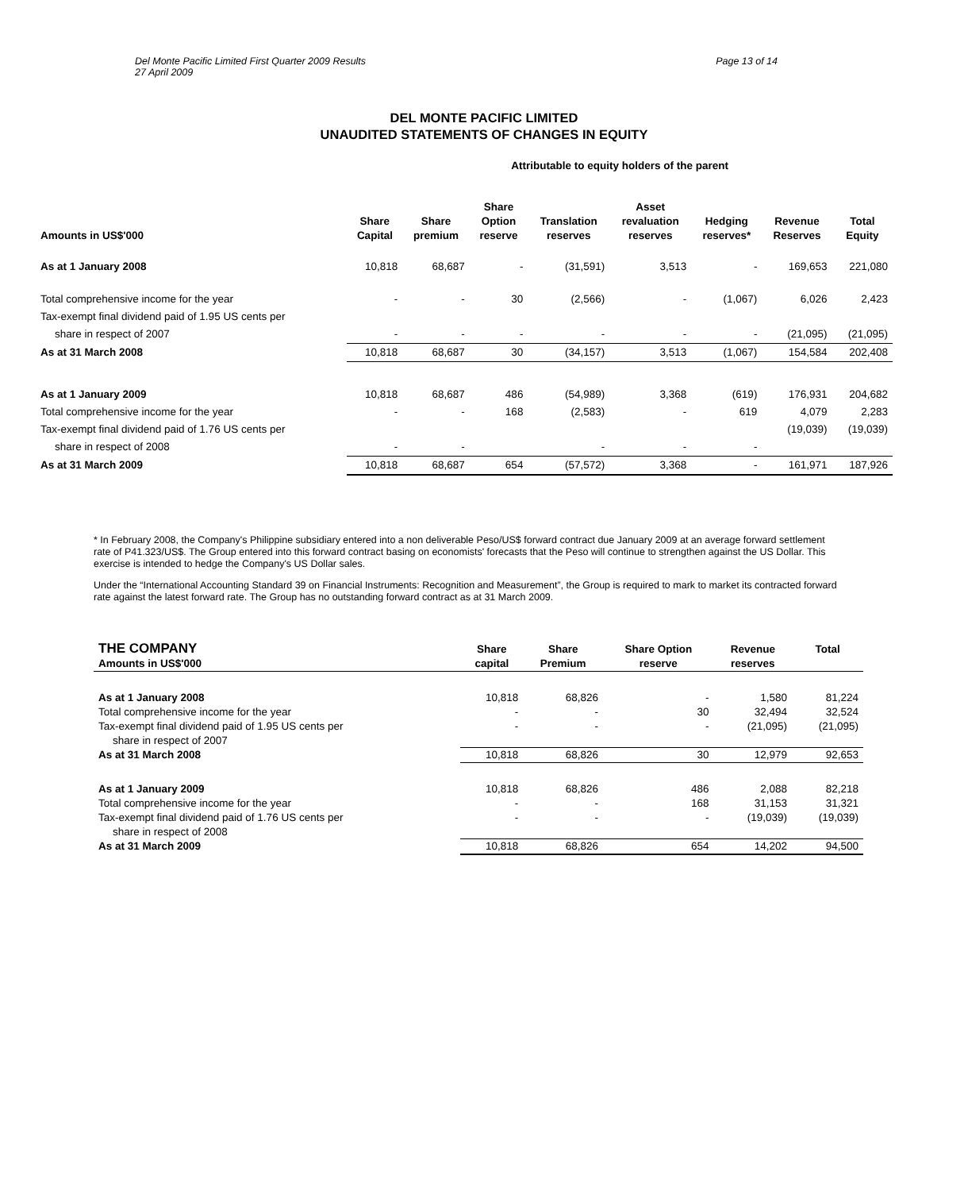Del Monte Pacific Limited First Quarter 2009 Results
27 April 2009
Page 13 of 14
DEL MONTE PACIFIC LIMITED
UNAUDITED STATEMENTS OF CHANGES IN EQUITY
| | Attributable to equity holders of the parent | | | | | | | |
| --- | --- | --- | --- | --- | --- | --- | --- | --- |
| Amounts in US$'000 | Share Capital | Share premium | Share Option reserve | Translation reserves | Asset revaluation reserves | Hedging reserves* | Revenue Reserves | Total Equity |
| As at 1 January 2008 | 10,818 | 68,687 | - | (31,591) | 3,513 | - | 169,653 | 221,080 |
| Total comprehensive income for the year | - | - | 30 | (2,566) | - | (1,067) | 6,026 | 2,423 |
| Tax-exempt final dividend paid of 1.95 US cents per | | | | | | | | |
| share in respect of 2007 | - | - | - | - | - | - | (21,095) | (21,095) |
| As at 31 March 2008 | 10,818 | 68,687 | 30 | (34,157) | 3,513 | (1,067) | 154,584 | 202,408 |
| As at 1 January 2009 | 10,818 | 68,687 | 486 | (54,989) | 3,368 | (619) | 176,931 | 204,682 |
| Total comprehensive income for the year | - | - | 168 | (2,583) | - | 619 | 4,079 | 2,283 |
| Tax-exempt final dividend paid of 1.76 US cents per | | | | | | | (19,039) | (19,039) |
| share in respect of 2008 | - | - | | - | - | - | | |
| As at 31 March 2009 | 10,818 | 68,687 | 654 | (57,572) | 3,368 | - | 161,971 | 187,926 |
* In February 2008, the Company's Philippine subsidiary entered into a non deliverable Peso/US$ forward contract due January 2009 at an average forward settlement rate of P41.323/US$. The Group entered into this forward contract basing on economists' forecasts that the Peso will continue to strengthen against the US Dollar. This exercise is intended to hedge the Company's US Dollar sales.
Under the “International Accounting Standard 39 on Financial Instruments: Recognition and Measurement”, the Group is required to mark to market its contracted forward rate against the latest forward rate. The Group has no outstanding forward contract as at 31 March 2009.
| THE COMPANY Amounts in US$'000 | Share capital | Share Premium | Share Option reserve | Revenue reserves | Total |
| --- | --- | --- | --- | --- | --- |
| As at 1 January 2008 | 10,818 | 68,826 | - | 1,580 | 81,224 |
| Total comprehensive income for the year | - | - | 30 | 32,494 | 32,524 |
| Tax-exempt final dividend paid of 1.95 US cents per | - | - | - | (21,095) | (21,095) |
| share in respect of 2007 | | | | | |
| As at 31 March 2008 | 10,818 | 68,826 | 30 | 12,979 | 92,653 |
| As at 1 January 2009 | 10,818 | 68,826 | 486 | 2,088 | 82,218 |
| Total comprehensive income for the year | - | - | 168 | 31,153 | 31,321 |
| Tax-exempt final dividend paid of 1.76 US cents per | - | - | - | (19,039) | (19,039) |
| share in respect of 2008 | | | | | |
| As at 31 March 2009 | 10,818 | 68,826 | 654 | 14,202 | 94,500 |